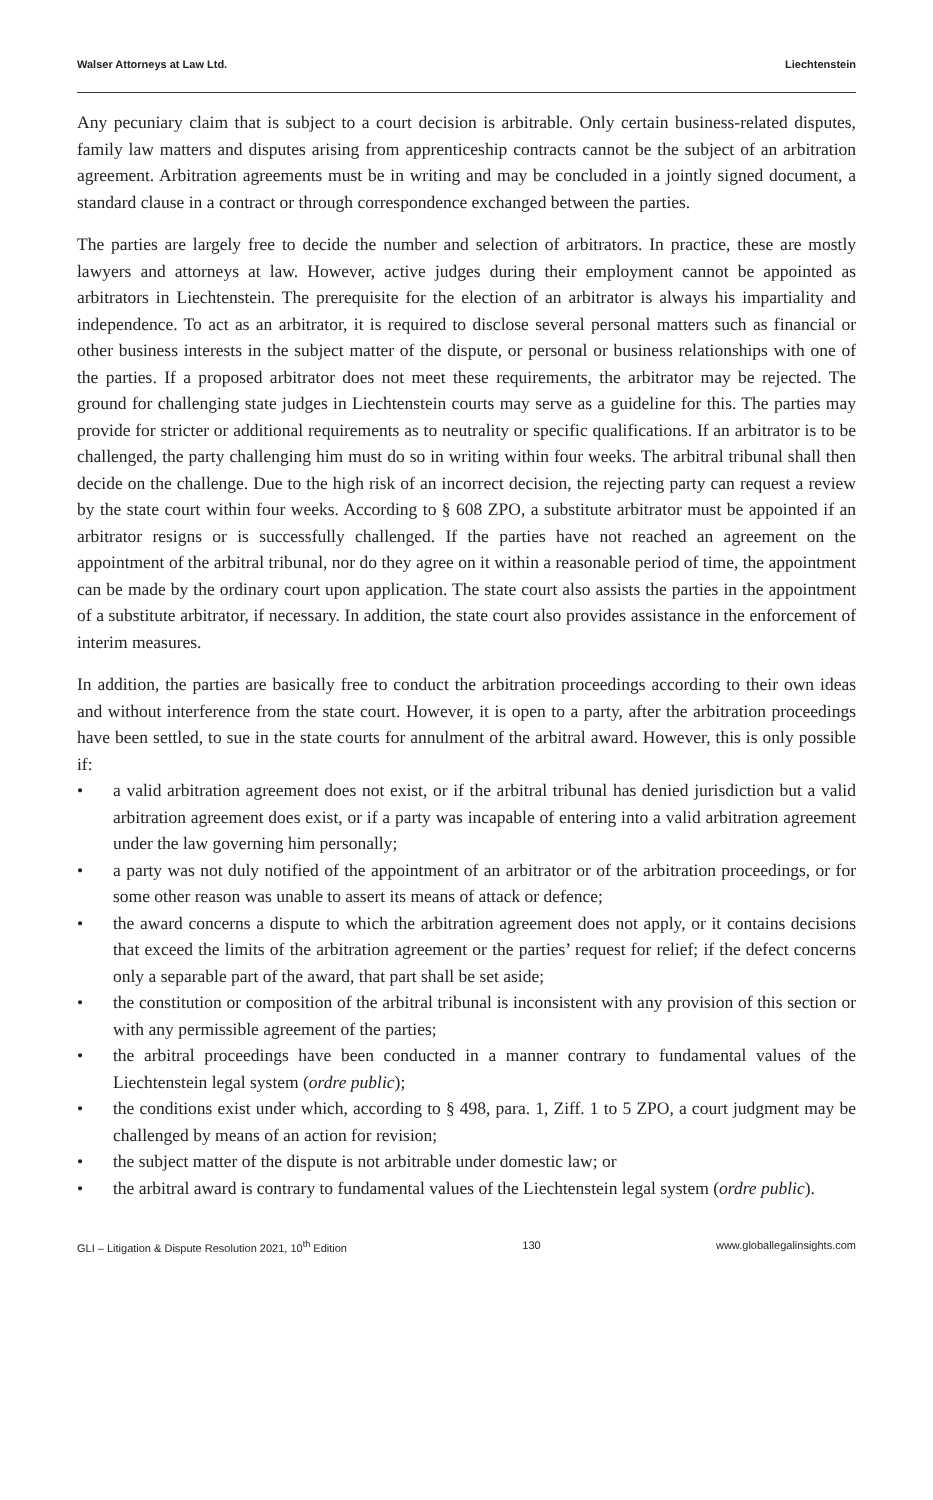Walser Attorneys at Law Ltd. Liechtenstein
Any pecuniary claim that is subject to a court decision is arbitrable. Only certain business-related disputes, family law matters and disputes arising from apprenticeship contracts cannot be the subject of an arbitration agreement. Arbitration agreements must be in writing and may be concluded in a jointly signed document, a standard clause in a contract or through correspondence exchanged between the parties.
The parties are largely free to decide the number and selection of arbitrators. In practice, these are mostly lawyers and attorneys at law. However, active judges during their employment cannot be appointed as arbitrators in Liechtenstein. The prerequisite for the election of an arbitrator is always his impartiality and independence. To act as an arbitrator, it is required to disclose several personal matters such as financial or other business interests in the subject matter of the dispute, or personal or business relationships with one of the parties. If a proposed arbitrator does not meet these requirements, the arbitrator may be rejected. The ground for challenging state judges in Liechtenstein courts may serve as a guideline for this. The parties may provide for stricter or additional requirements as to neutrality or specific qualifications. If an arbitrator is to be challenged, the party challenging him must do so in writing within four weeks. The arbitral tribunal shall then decide on the challenge. Due to the high risk of an incorrect decision, the rejecting party can request a review by the state court within four weeks. According to § 608 ZPO, a substitute arbitrator must be appointed if an arbitrator resigns or is successfully challenged. If the parties have not reached an agreement on the appointment of the arbitral tribunal, nor do they agree on it within a reasonable period of time, the appointment can be made by the ordinary court upon application. The state court also assists the parties in the appointment of a substitute arbitrator, if necessary. In addition, the state court also provides assistance in the enforcement of interim measures.
In addition, the parties are basically free to conduct the arbitration proceedings according to their own ideas and without interference from the state court. However, it is open to a party, after the arbitration proceedings have been settled, to sue in the state courts for annulment of the arbitral award. However, this is only possible if:
• a valid arbitration agreement does not exist, or if the arbitral tribunal has denied jurisdiction but a valid arbitration agreement does exist, or if a party was incapable of entering into a valid arbitration agreement under the law governing him personally;
• a party was not duly notified of the appointment of an arbitrator or of the arbitration proceedings, or for some other reason was unable to assert its means of attack or defence;
• the award concerns a dispute to which the arbitration agreement does not apply, or it contains decisions that exceed the limits of the arbitration agreement or the parties’ request for relief; if the defect concerns only a separable part of the award, that part shall be set aside;
• the constitution or composition of the arbitral tribunal is inconsistent with any provision of this section or with any permissible agreement of the parties;
• the arbitral proceedings have been conducted in a manner contrary to fundamental values of the Liechtenstein legal system (ordre public);
• the conditions exist under which, according to § 498, para. 1, Ziff. 1 to 5 ZPO, a court judgment may be challenged by means of an action for revision;
• the subject matter of the dispute is not arbitrable under domestic law; or
• the arbitral award is contrary to fundamental values of the Liechtenstein legal system (ordre public).
GLI – Litigation & Dispute Resolution 2021, 10<sup>th</sup> Edition 130 www.globallegalinsights.com